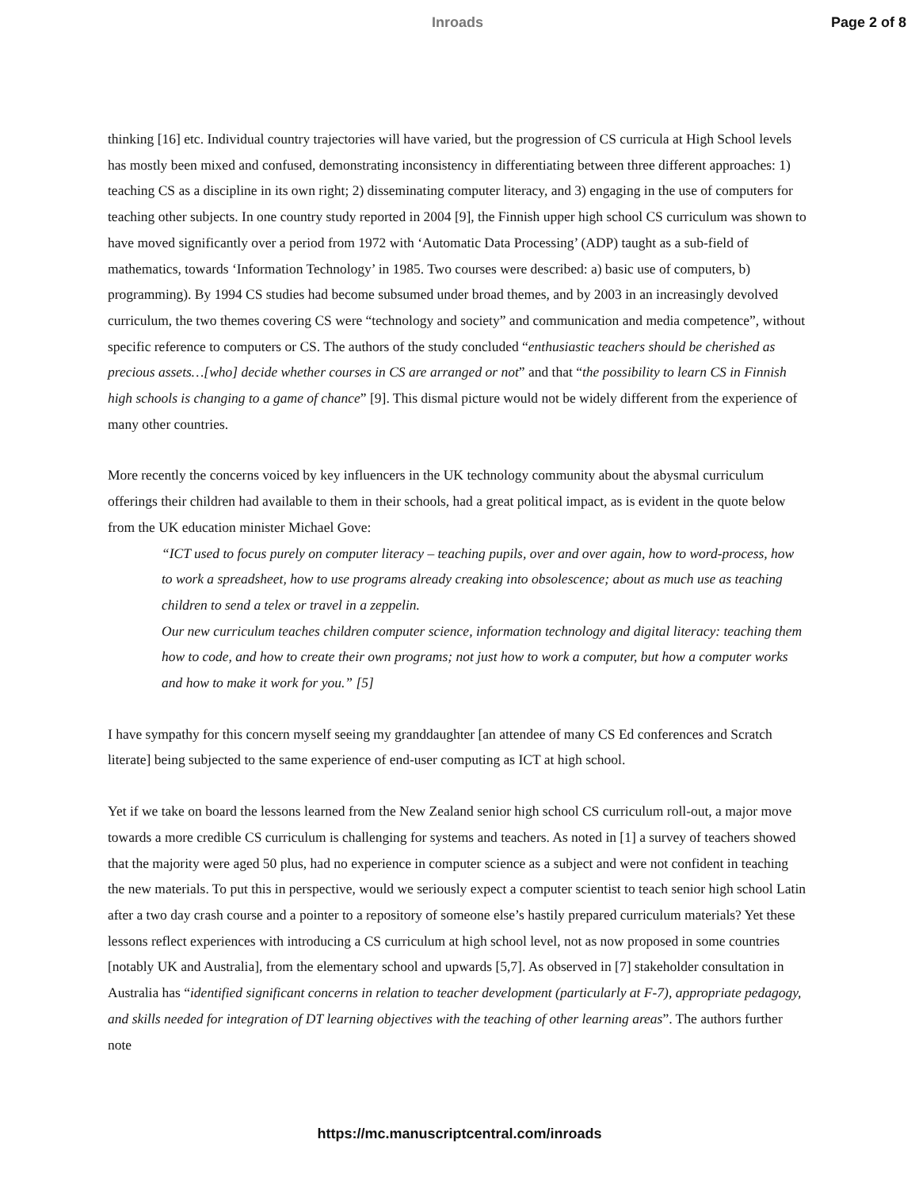Inroads Page 2 of 8
thinking [16] etc. Individual country trajectories will have varied, but the progression of CS curricula at High School levels has mostly been mixed and confused, demonstrating inconsistency in differentiating between three different approaches: 1) teaching CS as a discipline in its own right; 2) disseminating computer literacy, and 3) engaging in the use of computers for teaching other subjects. In one country study reported in 2004 [9], the Finnish upper high school CS curriculum was shown to have moved significantly over a period from 1972 with ‘Automatic Data Processing’ (ADP) taught as a sub-field of mathematics, towards ‘Information Technology’ in 1985. Two courses were described: a) basic use of computers, b) programming). By 1994 CS studies had become subsumed under broad themes, and by 2003 in an increasingly devolved curriculum, the two themes covering CS were “technology and society” and communication and media competence”, without specific reference to computers or CS. The authors of the study concluded “enthusiastic teachers should be cherished as precious assets…[who] decide whether courses in CS are arranged or not” and that “the possibility to learn CS in Finnish high schools is changing to a game of chance” [9]. This dismal picture would not be widely different from the experience of many other countries.
More recently the concerns voiced by key influencers in the UK technology community about the abysmal curriculum offerings their children had available to them in their schools, had a great political impact, as is evident in the quote below from the UK education minister Michael Gove:
“ICT used to focus purely on computer literacy – teaching pupils, over and over again, how to word-process, how to work a spreadsheet, how to use programs already creaking into obsolescence; about as much use as teaching children to send a telex or travel in a zeppelin.
Our new curriculum teaches children computer science, information technology and digital literacy: teaching them how to code, and how to create their own programs; not just how to work a computer, but how a computer works and how to make it work for you.” [5]
I have sympathy for this concern myself seeing my granddaughter [an attendee of many CS Ed conferences and Scratch literate] being subjected to the same experience of end-user computing as ICT at high school.
Yet if we take on board the lessons learned from the New Zealand senior high school CS curriculum roll-out, a major move towards a more credible CS curriculum is challenging for systems and teachers. As noted in [1] a survey of teachers showed that the majority were aged 50 plus, had no experience in computer science as a subject and were not confident in teaching the new materials. To put this in perspective, would we seriously expect a computer scientist to teach senior high school Latin after a two day crash course and a pointer to a repository of someone else’s hastily prepared curriculum materials? Yet these lessons reflect experiences with introducing a CS curriculum at high school level, not as now proposed in some countries [notably UK and Australia], from the elementary school and upwards [5,7]. As observed in [7] stakeholder consultation in Australia has “identified significant concerns in relation to teacher development (particularly at F-7), appropriate pedagogy, and skills needed for integration of DT learning objectives with the teaching of other learning areas”. The authors further note
https://mc.manuscriptcentral.com/inroads